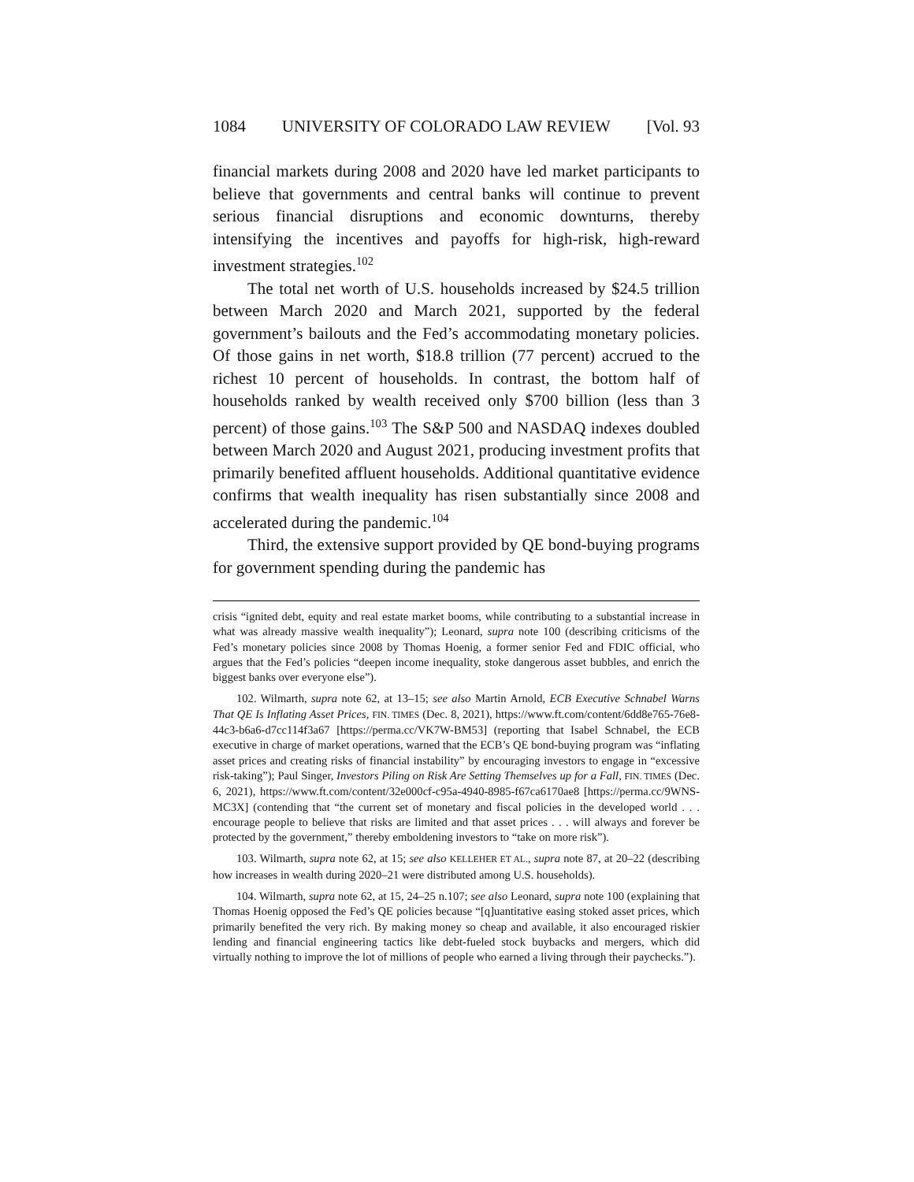1084 UNIVERSITY OF COLORADO LAW REVIEW [Vol. 93
financial markets during 2008 and 2020 have led market participants to believe that governments and central banks will continue to prevent serious financial disruptions and economic downturns, thereby intensifying the incentives and payoffs for high-risk, high-reward investment strategies.<sup>102</sup>
The total net worth of U.S. households increased by $24.5 trillion between March 2020 and March 2021, supported by the federal government’s bailouts and the Fed’s accommodating monetary policies. Of those gains in net worth, $18.8 trillion (77 percent) accrued to the richest 10 percent of households. In contrast, the bottom half of households ranked by wealth received only $700 billion (less than 3 percent) of those gains.<sup>103</sup> The S&P 500 and NASDAQ indexes doubled between March 2020 and August 2021, producing investment profits that primarily benefited affluent households. Additional quantitative evidence confirms that wealth inequality has risen substantially since 2008 and accelerated during the pandemic.<sup>104</sup>
Third, the extensive support provided by QE bond-buying programs for government spending during the pandemic has
crisis “ignited debt, equity and real estate market booms, while contributing to a substantial increase in what was already massive wealth inequality”); Leonard, supra note 100 (describing criticisms of the Fed’s monetary policies since 2008 by Thomas Hoenig, a former senior Fed and FDIC official, who argues that the Fed’s policies “deepen income inequality, stoke dangerous asset bubbles, and enrich the biggest banks over everyone else”).
102. Wilmarth, supra note 62, at 13–15; see also Martin Arnold, ECB Executive Schnabel Warns That QE Is Inflating Asset Prices, FIN. TIMES (Dec. 8, 2021), https://www.ft.com/content/6dd8e765-76e8-44c3-b6a6-d7cc114f3a67 [https://perma.cc/VK7W-BM53] (reporting that Isabel Schnabel, the ECB executive in charge of market operations, warned that the ECB’s QE bond-buying program was “inflating asset prices and creating risks of financial instability” by encouraging investors to engage in “excessive risk-taking”); Paul Singer, Investors Piling on Risk Are Setting Themselves up for a Fall, FIN. TIMES (Dec. 6, 2021), https://www.ft.com/content/32e000cf-c95a-4940-8985-f67ca6170ae8 [https://perma.cc/9WNS-MC3X] (contending that “the current set of monetary and fiscal policies in the developed world . . . encourage people to believe that risks are limited and that asset prices . . . will always and forever be protected by the government,” thereby emboldening investors to “take on more risk”).
103. Wilmarth, supra note 62, at 15; see also KELLEHER ET AL., supra note 87, at 20–22 (describing how increases in wealth during 2020–21 were distributed among U.S. households).
104. Wilmarth, supra note 62, at 15, 24–25 n.107; see also Leonard, supra note 100 (explaining that Thomas Hoenig opposed the Fed’s QE policies because “[q]uantitative easing stoked asset prices, which primarily benefited the very rich. By making money so cheap and available, it also encouraged riskier lending and financial engineering tactics like debt-fueled stock buybacks and mergers, which did virtually nothing to improve the lot of millions of people who earned a living through their paychecks.”).